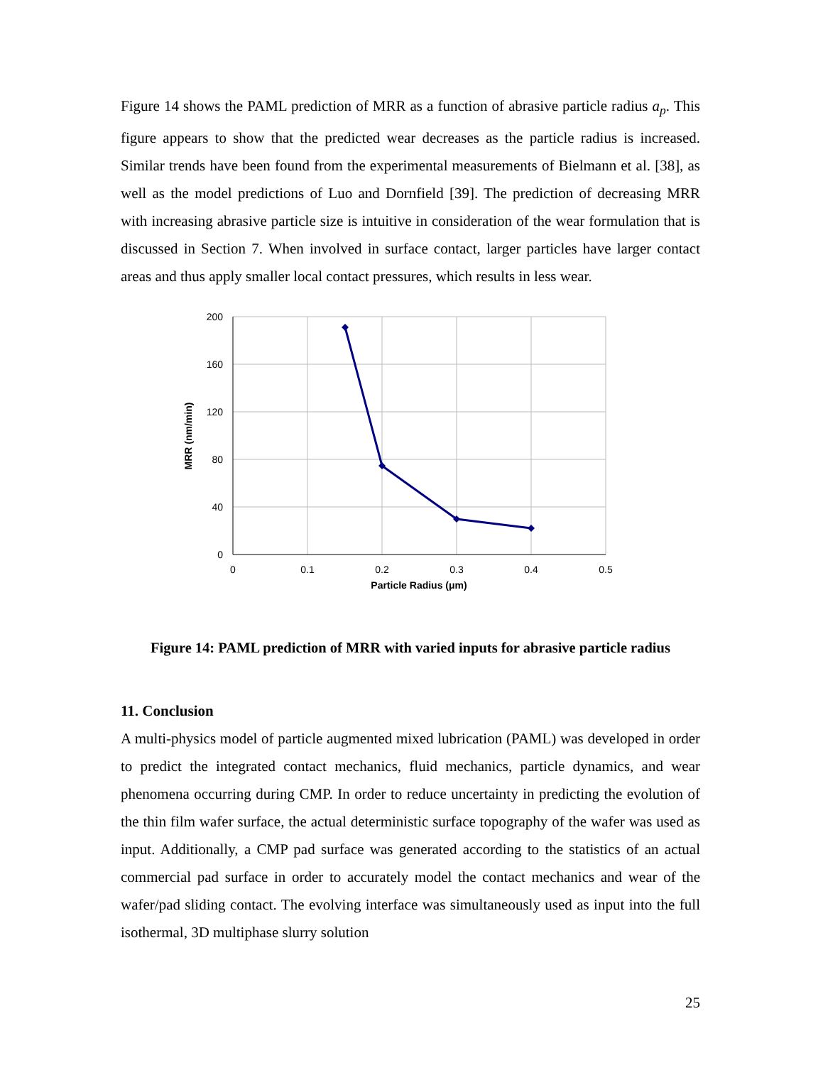Figure 14 shows the PAML prediction of MRR as a function of abrasive particle radius a<sub>p</sub>. This figure appears to show that the predicted wear decreases as the particle radius is increased. Similar trends have been found from the experimental measurements of Bielmann et al. [38], as well as the model predictions of Luo and Dornfield [39]. The prediction of decreasing MRR with increasing abrasive particle size is intuitive in consideration of the wear formulation that is discussed in Section 7. When involved in surface contact, larger particles have larger contact areas and thus apply smaller local contact pressures, which results in less wear.
200
160
120
80
40
0
0
0.1
0.2
0.3
0.4
0.5
Particle Radius (μm)
MRR (nm/min)
Figure 14: PAML prediction of MRR with varied inputs for abrasive particle radius
11. Conclusion
A multi-physics model of particle augmented mixed lubrication (PAML) was developed in order to predict the integrated contact mechanics, fluid mechanics, particle dynamics, and wear phenomena occurring during CMP. In order to reduce uncertainty in predicting the evolution of the thin film wafer surface, the actual deterministic surface topography of the wafer was used as input. Additionally, a CMP pad surface was generated according to the statistics of an actual commercial pad surface in order to accurately model the contact mechanics and wear of the wafer/pad sliding contact. The evolving interface was simultaneously used as input into the full isothermal, 3D multiphase slurry solution
25